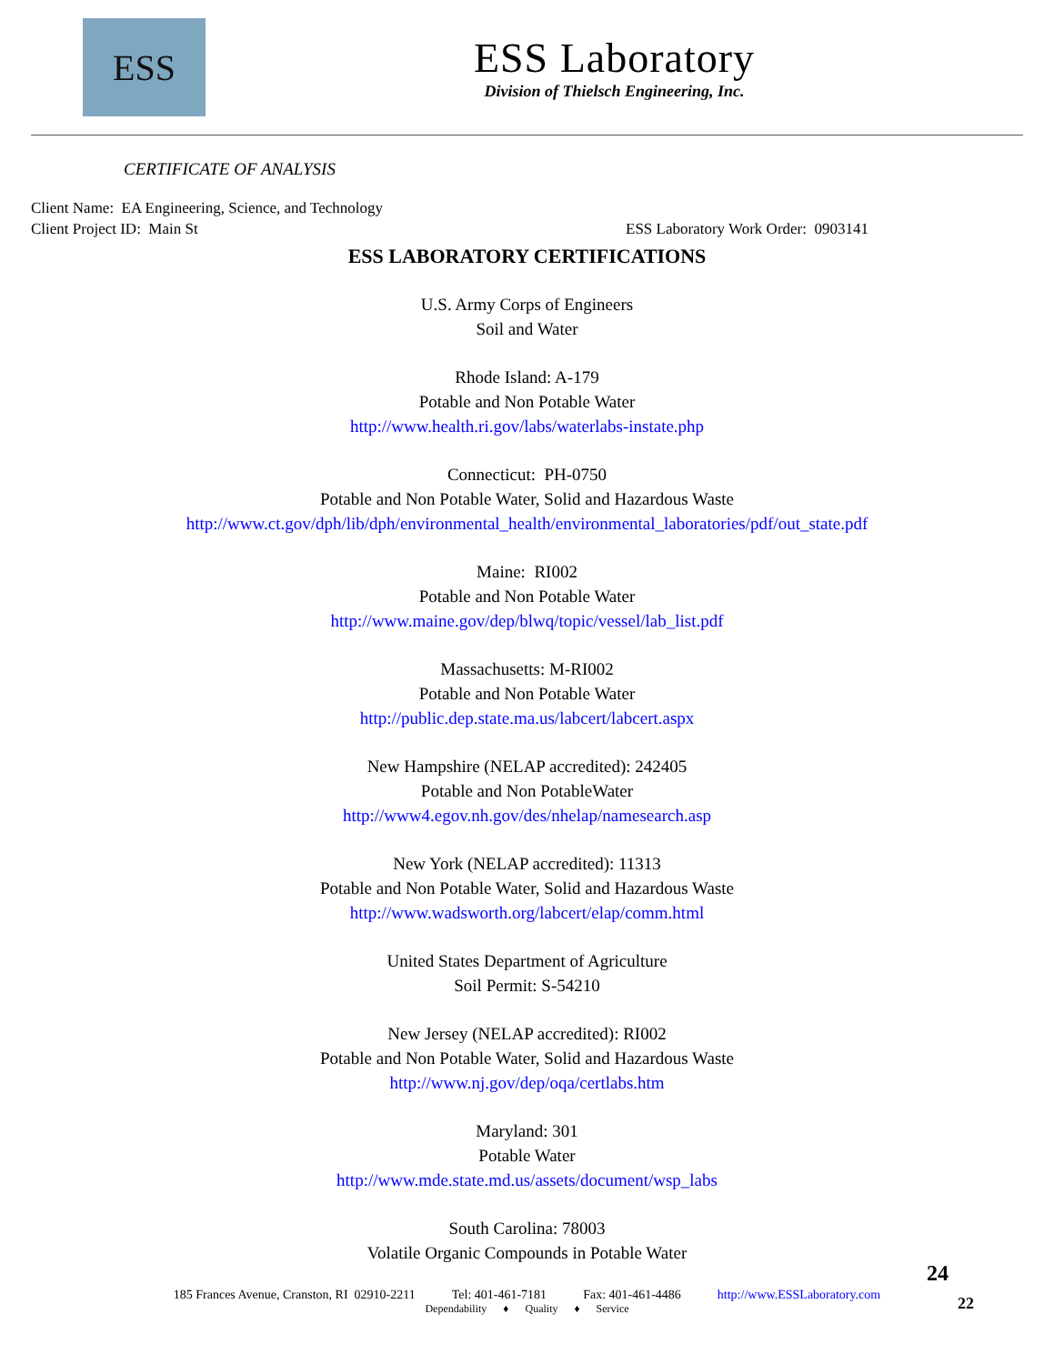ESS
ESS Laboratory
Division of Thielsch Engineering, Inc.
CERTIFICATE OF ANALYSIS
Client Name: EA Engineering, Science, and Technology
Client Project ID: Main St ESS Laboratory Work Order: 0903141
ESS LABORATORY CERTIFICATIONS
U.S. Army Corps of Engineers
Soil and Water
Rhode Island: A-179
Potable and Non Potable Water
http://www.health.ri.gov/labs/waterlabs-instate.php
Connecticut: PH-0750
Potable and Non Potable Water, Solid and Hazardous Waste
http://www.ct.gov/dph/lib/dph/environmental_health/environmental_laboratories/pdf/out_state.pdf
Maine: RI002
Potable and Non Potable Water
http://www.maine.gov/dep/blwq/topic/vessel/lab_list.pdf
Massachusetts: M-RI002
Potable and Non Potable Water
http://public.dep.state.ma.us/labcert/labcert.aspx
New Hampshire (NELAP accredited): 242405
Potable and Non PotableWater
http://www4.egov.nh.gov/des/nhelap/namesearch.asp
New York (NELAP accredited): 11313
Potable and Non Potable Water, Solid and Hazardous Waste
http://www.wadsworth.org/labcert/elap/comm.html
United States Department of Agriculture
Soil Permit: S-54210
New Jersey (NELAP accredited): RI002
Potable and Non Potable Water, Solid and Hazardous Waste
http://www.nj.gov/dep/oqa/certlabs.htm
Maryland: 301
Potable Water
http://www.mde.state.md.us/assets/document/wsp_labs
South Carolina: 78003
Volatile Organic Compounds in Potable Water
24
185 Frances Avenue, Cranston, RI 02910-2211 Tel: 401-461-7181 Fax: 401-461-4486 http://www.ESSLaboratory.com
Dependability ♦ Quality ♦ Service
22